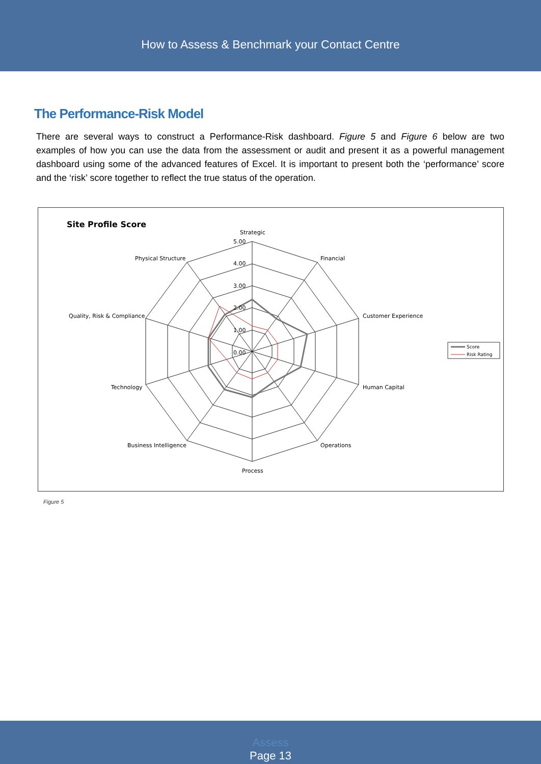How to Assess & Benchmark your Contact Centre
The Performance-Risk Model
There are several ways to construct a Performance-Risk dashboard. Figure 5 and Figure 6 below are two examples of how you can use the data from the assessment or audit and present it as a powerful management dashboard using some of the advanced features of Excel. It is important to present both the ‘performance’ score and the ‘risk’ score together to reflect the true status of the operation.
Site Profile Score
Strategic
5.00
4.00
3.00
2.00
1.00
0.00
Financial
Physical Structure
Customer Experience
Quality, Risk & Compliance
Human Capital
Technology
Operations
Business Intelligence
Process
Score
Risk Rating
Figure 5
Assess
Page 13